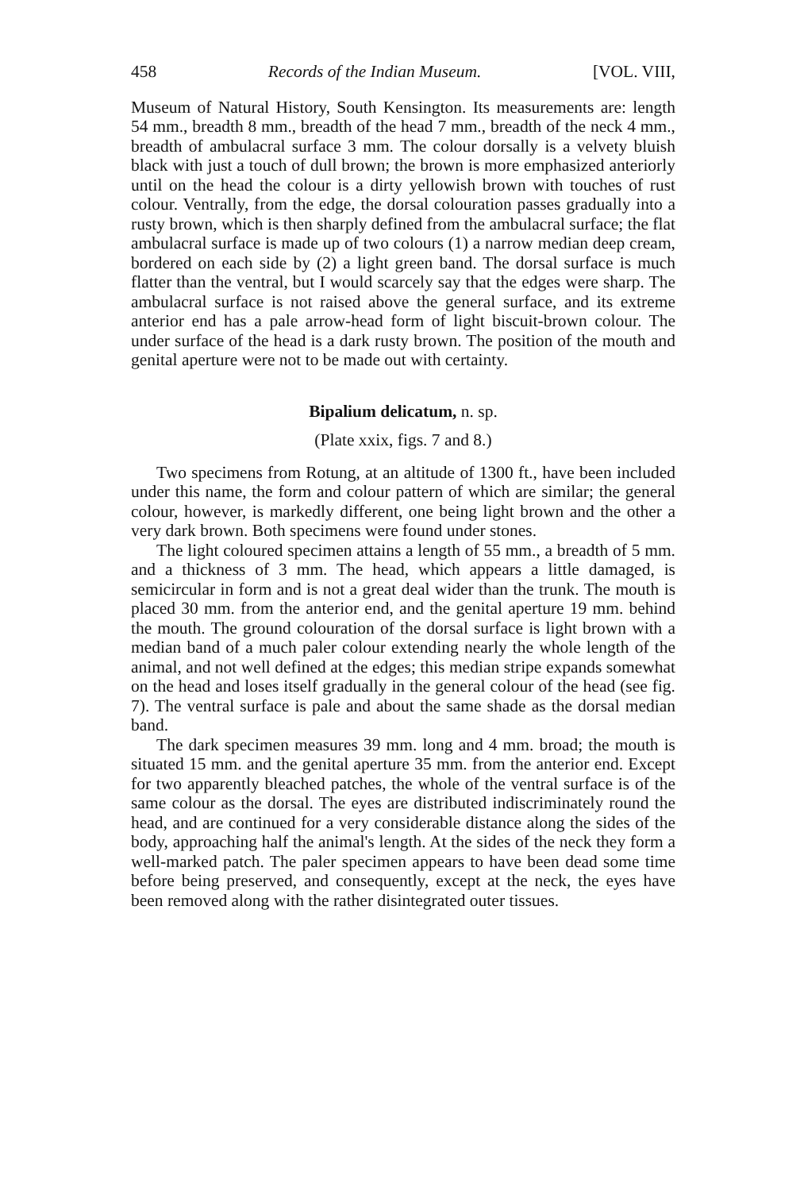458 Records of the Indian Museum. [VOL. VIII,
Museum of Natural History, South Kensington. Its measurements are: length 54 mm., breadth 8 mm., breadth of the head 7 mm., breadth of the neck 4 mm., breadth of ambulacral surface 3 mm. The colour dorsally is a velvety bluish black with just a touch of dull brown; the brown is more emphasized anteriorly until on the head the colour is a dirty yellowish brown with touches of rust colour. Ventrally, from the edge, the dorsal colouration passes gradually into a rusty brown, which is then sharply defined from the ambulacral surface; the flat ambulacral surface is made up of two colours (1) a narrow median deep cream, bordered on each side by (2) a light green band. The dorsal surface is much flatter than the ventral, but I would scarcely say that the edges were sharp. The ambulacral surface is not raised above the general surface, and its extreme anterior end has a pale arrow-head form of light biscuit-brown colour. The under surface of the head is a dark rusty brown. The position of the mouth and genital aperture were not to be made out with certainty.
Bipalium delicatum, n. sp.
(Plate xxix, figs. 7 and 8.)
Two specimens from Rotung, at an altitude of 1300 ft., have been included under this name, the form and colour pattern of which are similar; the general colour, however, is markedly different, one being light brown and the other a very dark brown. Both specimens were found under stones.
The light coloured specimen attains a length of 55 mm., a breadth of 5 mm. and a thickness of 3 mm. The head, which appears a little damaged, is semicircular in form and is not a great deal wider than the trunk. The mouth is placed 30 mm. from the anterior end, and the genital aperture 19 mm. behind the mouth. The ground colouration of the dorsal surface is light brown with a median band of a much paler colour extending nearly the whole length of the animal, and not well defined at the edges; this median stripe expands somewhat on the head and loses itself gradually in the general colour of the head (see fig. 7). The ventral surface is pale and about the same shade as the dorsal median band.
The dark specimen measures 39 mm. long and 4 mm. broad; the mouth is situated 15 mm. and the genital aperture 35 mm. from the anterior end. Except for two apparently bleached patches, the whole of the ventral surface is of the same colour as the dorsal. The eyes are distributed indiscriminately round the head, and are continued for a very considerable distance along the sides of the body, approaching half the animal's length. At the sides of the neck they form a well-marked patch. The paler specimen appears to have been dead some time before being preserved, and consequently, except at the neck, the eyes have been removed along with the rather disintegrated outer tissues.